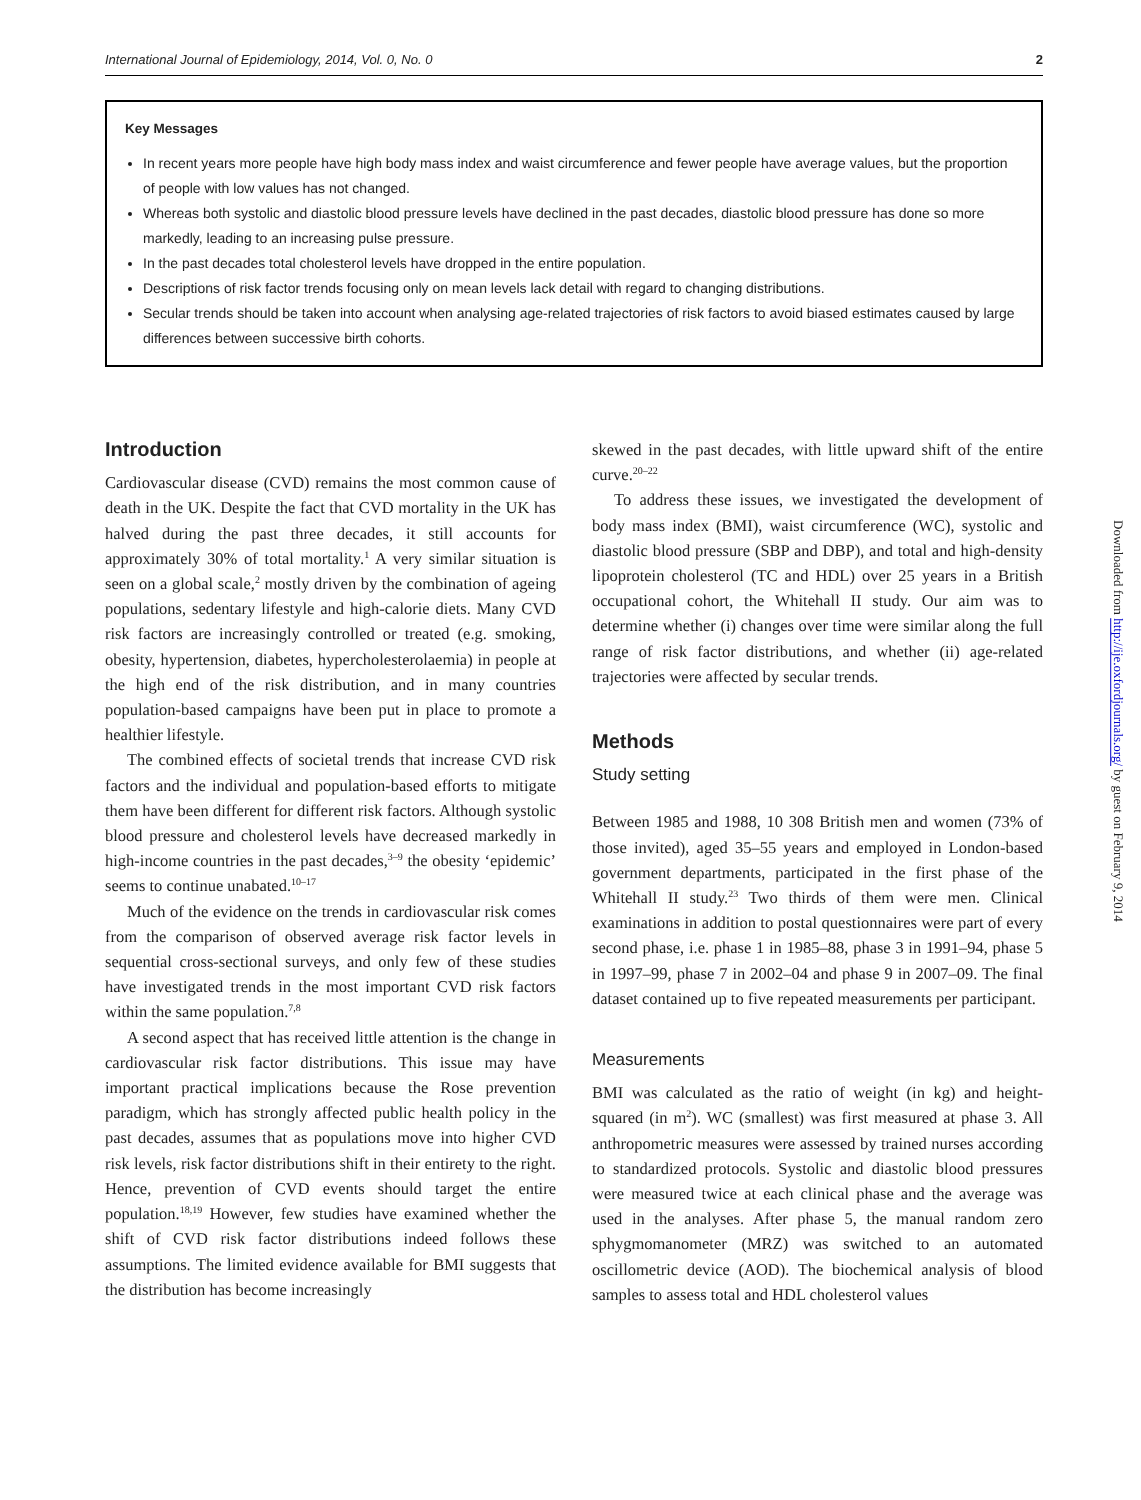International Journal of Epidemiology, 2014, Vol. 0, No. 0 2
Key Messages
In recent years more people have high body mass index and waist circumference and fewer people have average values, but the proportion of people with low values has not changed.
Whereas both systolic and diastolic blood pressure levels have declined in the past decades, diastolic blood pressure has done so more markedly, leading to an increasing pulse pressure.
In the past decades total cholesterol levels have dropped in the entire population.
Descriptions of risk factor trends focusing only on mean levels lack detail with regard to changing distributions.
Secular trends should be taken into account when analysing age-related trajectories of risk factors to avoid biased estimates caused by large differences between successive birth cohorts.
Introduction
Cardiovascular disease (CVD) remains the most common cause of death in the UK. Despite the fact that CVD mortality in the UK has halved during the past three decades, it still accounts for approximately 30% of total mortality.<sup>1</sup> A very similar situation is seen on a global scale,<sup>2</sup> mostly driven by the combination of ageing populations, sedentary lifestyle and high-calorie diets. Many CVD risk factors are increasingly controlled or treated (e.g. smoking, obesity, hypertension, diabetes, hypercholesterolaemia) in people at the high end of the risk distribution, and in many countries population-based campaigns have been put in place to promote a healthier lifestyle.
The combined effects of societal trends that increase CVD risk factors and the individual and population-based efforts to mitigate them have been different for different risk factors. Although systolic blood pressure and cholesterol levels have decreased markedly in high-income countries in the past decades,<sup>3–9</sup> the obesity ‘epidemic’ seems to continue unabated.<sup>10–17</sup>
Much of the evidence on the trends in cardiovascular risk comes from the comparison of observed average risk factor levels in sequential cross-sectional surveys, and only few of these studies have investigated trends in the most important CVD risk factors within the same population.<sup>7,8</sup>
A second aspect that has received little attention is the change in cardiovascular risk factor distributions. This issue may have important practical implications because the Rose prevention paradigm, which has strongly affected public health policy in the past decades, assumes that as populations move into higher CVD risk levels, risk factor distributions shift in their entirety to the right. Hence, prevention of CVD events should target the entire population.<sup>18,19</sup> However, few studies have examined whether the shift of CVD risk factor distributions indeed follows these assumptions. The limited evidence available for BMI suggests that the distribution has become increasingly
skewed in the past decades, with little upward shift of the entire curve.<sup>20–22</sup>
To address these issues, we investigated the development of body mass index (BMI), waist circumference (WC), systolic and diastolic blood pressure (SBP and DBP), and total and high-density lipoprotein cholesterol (TC and HDL) over 25 years in a British occupational cohort, the Whitehall II study. Our aim was to determine whether (i) changes over time were similar along the full range of risk factor distributions, and whether (ii) age-related trajectories were affected by secular trends.
Methods
Study setting
Between 1985 and 1988, 10 308 British men and women (73% of those invited), aged 35–55 years and employed in London-based government departments, participated in the first phase of the Whitehall II study.<sup>23</sup> Two thirds of them were men. Clinical examinations in addition to postal questionnaires were part of every second phase, i.e. phase 1 in 1985–88, phase 3 in 1991–94, phase 5 in 1997–99, phase 7 in 2002–04 and phase 9 in 2007–09. The final dataset contained up to five repeated measurements per participant.
Measurements
BMI was calculated as the ratio of weight (in kg) and height-squared (in m<sup>2</sup>). WC (smallest) was first measured at phase 3. All anthropometric measures were assessed by trained nurses according to standardized protocols. Systolic and diastolic blood pressures were measured twice at each clinical phase and the average was used in the analyses. After phase 5, the manual random zero sphygmomanometer (MRZ) was switched to an automated oscillometric device (AOD). The biochemical analysis of blood samples to assess total and HDL cholesterol values
Downloaded from http://ije.oxfordjournals.org/ by guest on February 9, 2014